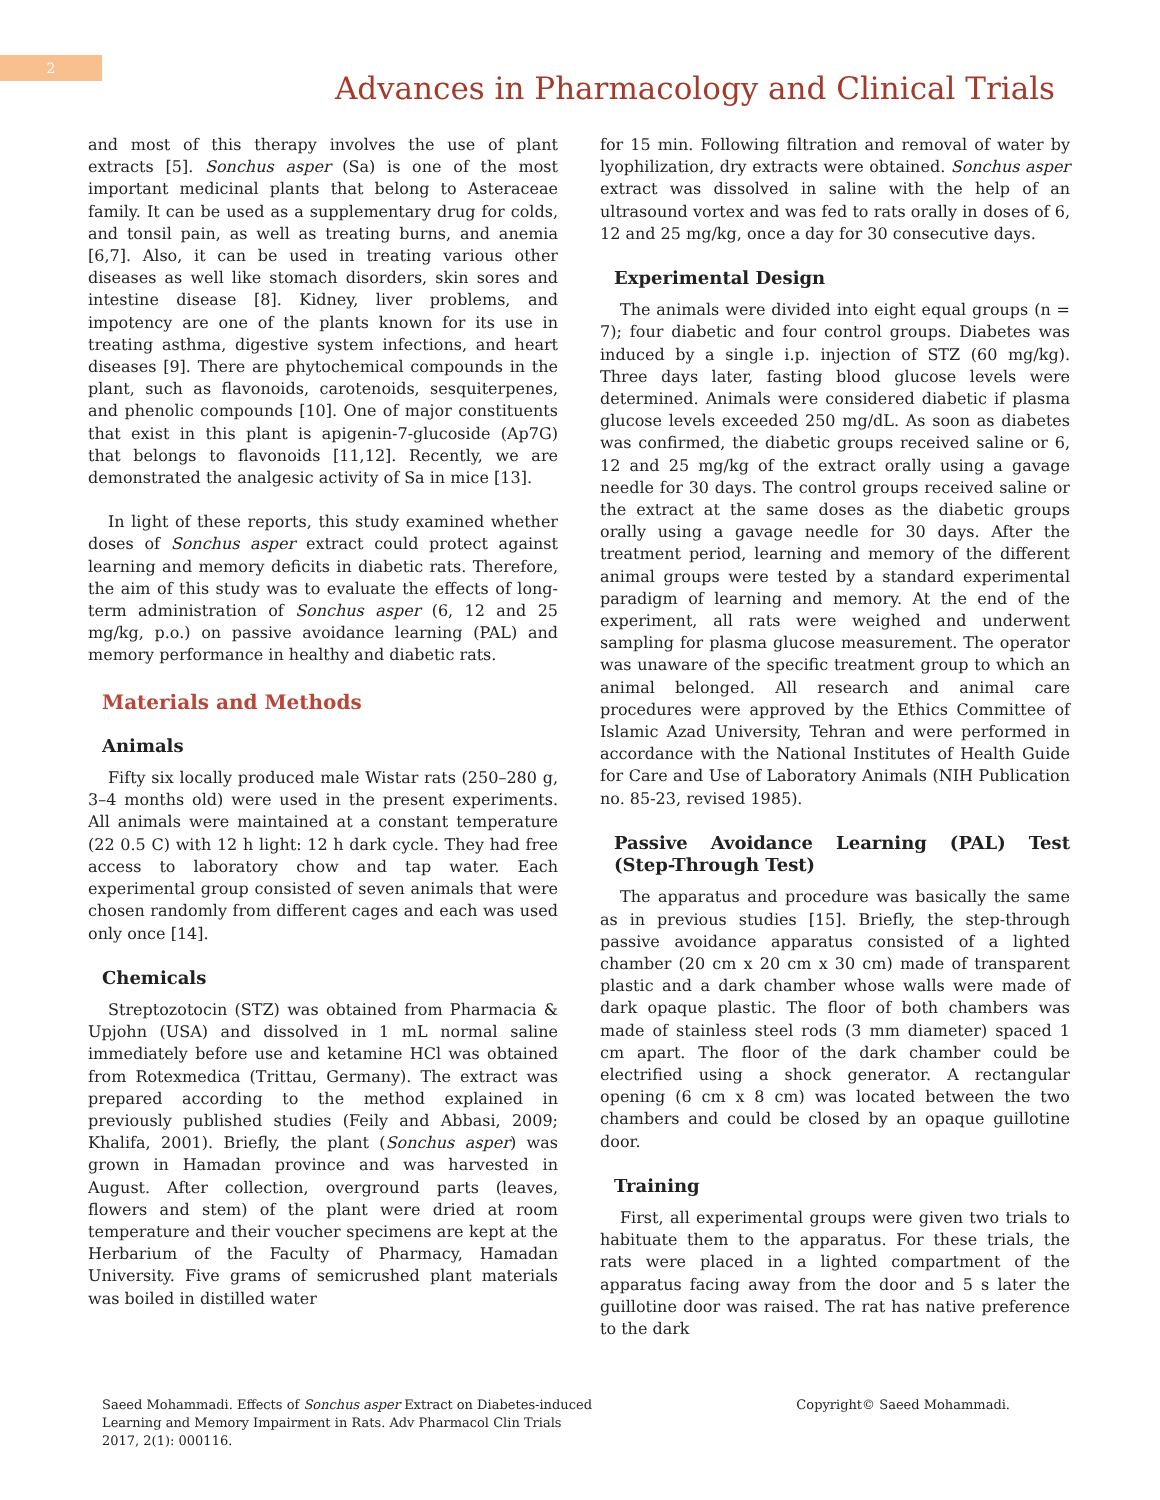2
Advances in Pharmacology and Clinical Trials
and most of this therapy involves the use of plant extracts [5]. Sonchus asper (Sa) is one of the most important medicinal plants that belong to Asteraceae family. It can be used as a supplementary drug for colds, and tonsil pain, as well as treating burns, and anemia [6,7]. Also, it can be used in treating various other diseases as well like stomach disorders, skin sores and intestine disease [8]. Kidney, liver problems, and impotency are one of the plants known for its use in treating asthma, digestive system infections, and heart diseases [9]. There are phytochemical compounds in the plant, such as flavonoids, carotenoids, sesquiterpenes, and phenolic compounds [10]. One of major constituents that exist in this plant is apigenin-7-glucoside (Ap7G) that belongs to flavonoids [11,12]. Recently, we are demonstrated the analgesic activity of Sa in mice [13].
In light of these reports, this study examined whether doses of Sonchus asper extract could protect against learning and memory deficits in diabetic rats. Therefore, the aim of this study was to evaluate the effects of long-term administration of Sonchus asper (6, 12 and 25 mg/kg, p.o.) on passive avoidance learning (PAL) and memory performance in healthy and diabetic rats.
Materials and Methods
Animals
Fifty six locally produced male Wistar rats (250–280 g, 3–4 months old) were used in the present experiments. All animals were maintained at a constant temperature (22 0.5 C) with 12 h light: 12 h dark cycle. They had free access to laboratory chow and tap water. Each experimental group consisted of seven animals that were chosen randomly from different cages and each was used only once [14].
Chemicals
Streptozotocin (STZ) was obtained from Pharmacia & Upjohn (USA) and dissolved in 1 mL normal saline immediately before use and ketamine HCl was obtained from Rotexmedica (Trittau, Germany). The extract was prepared according to the method explained in previously published studies (Feily and Abbasi, 2009; Khalifa, 2001). Briefly, the plant (Sonchus asper) was grown in Hamadan province and was harvested in August. After collection, overground parts (leaves, flowers and stem) of the plant were dried at room temperature and their voucher specimens are kept at the Herbarium of the Faculty of Pharmacy, Hamadan University. Five grams of semicrushed plant materials was boiled in distilled water
for 15 min. Following filtration and removal of water by lyophilization, dry extracts were obtained. Sonchus asper extract was dissolved in saline with the help of an ultrasound vortex and was fed to rats orally in doses of 6, 12 and 25 mg/kg, once a day for 30 consecutive days.
Experimental Design
The animals were divided into eight equal groups (n = 7); four diabetic and four control groups. Diabetes was induced by a single i.p. injection of STZ (60 mg/kg). Three days later, fasting blood glucose levels were determined. Animals were considered diabetic if plasma glucose levels exceeded 250 mg/dL. As soon as diabetes was confirmed, the diabetic groups received saline or 6, 12 and 25 mg/kg of the extract orally using a gavage needle for 30 days. The control groups received saline or the extract at the same doses as the diabetic groups orally using a gavage needle for 30 days. After the treatment period, learning and memory of the different animal groups were tested by a standard experimental paradigm of learning and memory. At the end of the experiment, all rats were weighed and underwent sampling for plasma glucose measurement. The operator was unaware of the specific treatment group to which an animal belonged. All research and animal care procedures were approved by the Ethics Committee of Islamic Azad University, Tehran and were performed in accordance with the National Institutes of Health Guide for Care and Use of Laboratory Animals (NIH Publication no. 85-23, revised 1985).
Passive Avoidance Learning (PAL) Test (Step-Through Test)
The apparatus and procedure was basically the same as in previous studies [15]. Briefly, the step-through passive avoidance apparatus consisted of a lighted chamber (20 cm x 20 cm x 30 cm) made of transparent plastic and a dark chamber whose walls were made of dark opaque plastic. The floor of both chambers was made of stainless steel rods (3 mm diameter) spaced 1 cm apart. The floor of the dark chamber could be electrified using a shock generator. A rectangular opening (6 cm x 8 cm) was located between the two chambers and could be closed by an opaque guillotine door.
Training
First, all experimental groups were given two trials to habituate them to the apparatus. For these trials, the rats were placed in a lighted compartment of the apparatus facing away from the door and 5 s later the guillotine door was raised. The rat has native preference to the dark
Saeed Mohammadi. Effects of Sonchus asper Extract on Diabetes-induced Learning and Memory Impairment in Rats. Adv Pharmacol Clin Trials 2017, 2(1): 000116.
Copyright© Saeed Mohammadi.